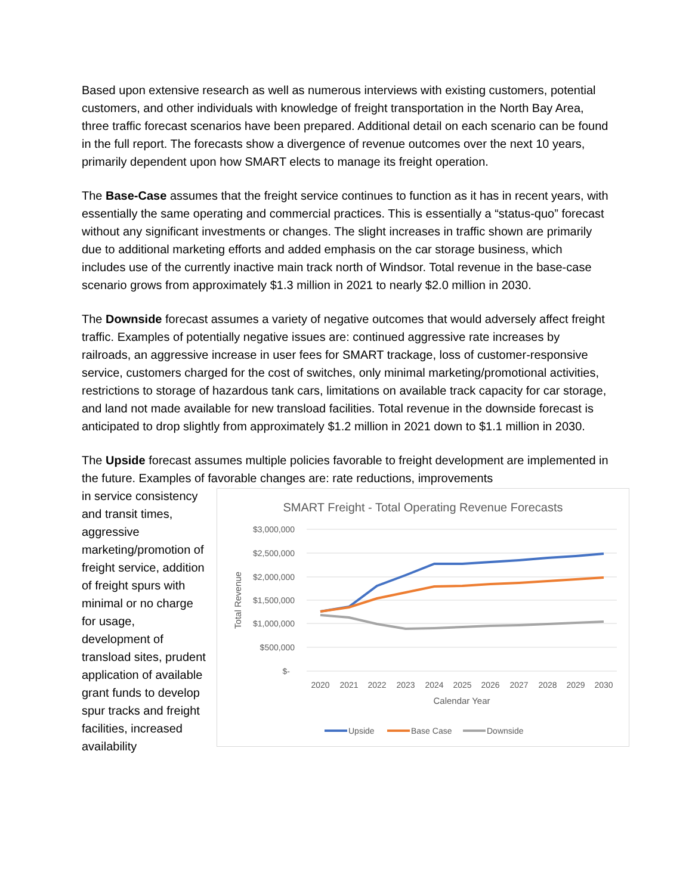Based upon extensive research as well as numerous interviews with existing customers, potential customers, and other individuals with knowledge of freight transportation in the North Bay Area, three traffic forecast scenarios have been prepared. Additional detail on each scenario can be found in the full report. The forecasts show a divergence of revenue outcomes over the next 10 years, primarily dependent upon how SMART elects to manage its freight operation.
The Base-Case assumes that the freight service continues to function as it has in recent years, with essentially the same operating and commercial practices. This is essentially a “status-quo” forecast without any significant investments or changes. The slight increases in traffic shown are primarily due to additional marketing efforts and added emphasis on the car storage business, which includes use of the currently inactive main track north of Windsor. Total revenue in the base-case scenario grows from approximately $1.3 million in 2021 to nearly $2.0 million in 2030.
The Downside forecast assumes a variety of negative outcomes that would adversely affect freight traffic. Examples of potentially negative issues are: continued aggressive rate increases by railroads, an aggressive increase in user fees for SMART trackage, loss of customer-responsive service, customers charged for the cost of switches, only minimal marketing/promotional activities, restrictions to storage of hazardous tank cars, limitations on available track capacity for car storage, and land not made available for new transload facilities. Total revenue in the downside forecast is anticipated to drop slightly from approximately $1.2 million in 2021 down to $1.1 million in 2030.
The Upside forecast assumes multiple policies favorable to freight development are implemented in the future. Examples of favorable changes are: rate reductions, improvements
in service consistency and transit times, aggressive marketing/promotion of freight service, addition of freight spurs with minimal or no charge for usage, development of transload sites, prudent application of available grant funds to develop spur tracks and freight facilities, increased availability
SMART Freight - Total Operating Revenue Forecasts
$3,000,000
$2,500,000
$2,000,000
$1,500,000
$1,000,000
$500,000
$-
Total Revenue
2020
2021
2022
2023
2024
2025
2026
2027
2028
2029
2030
Calendar Year
Upside
Base Case
Downside